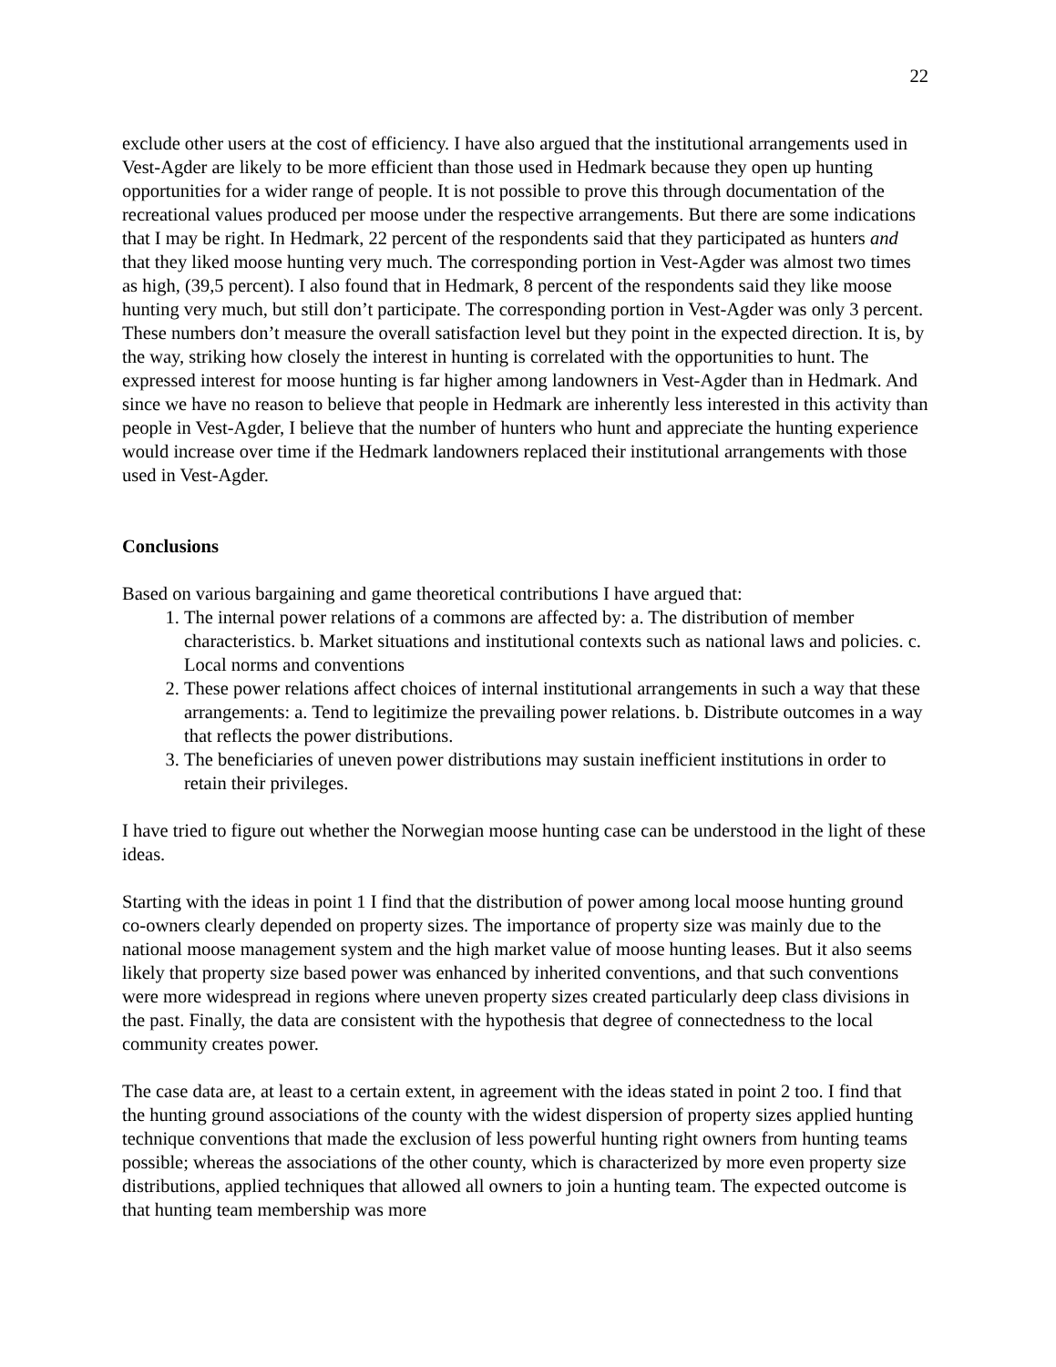22
exclude other users at the cost of efficiency. I have also argued that the institutional arrangements used in Vest-Agder are likely to be more efficient than those used in Hedmark because they open up hunting opportunities for a wider range of people. It is not possible to prove this through documentation of the recreational values produced per moose under the respective arrangements. But there are some indications that I may be right. In Hedmark, 22 percent of the respondents said that they participated as hunters and that they liked moose hunting very much. The corresponding portion in Vest-Agder was almost two times as high, (39,5 percent). I also found that in Hedmark, 8 percent of the respondents said they like moose hunting very much, but still don’t participate. The corresponding portion in Vest-Agder was only 3 percent. These numbers don’t measure the overall satisfaction level but they point in the expected direction. It is, by the way, striking how closely the interest in hunting is correlated with the opportunities to hunt. The expressed interest for moose hunting is far higher among landowners in Vest-Agder than in Hedmark. And since we have no reason to believe that people in Hedmark are inherently less interested in this activity than people in Vest-Agder, I believe that the number of hunters who hunt and appreciate the hunting experience would increase over time if the Hedmark landowners replaced their institutional arrangements with those used in Vest-Agder.
Conclusions
Based on various bargaining and game theoretical contributions I have argued that:
1. The internal power relations of a commons are affected by: a. The distribution of member characteristics. b. Market situations and institutional contexts such as national laws and policies. c. Local norms and conventions
2. These power relations affect choices of internal institutional arrangements in such a way that these arrangements: a. Tend to legitimize the prevailing power relations. b. Distribute outcomes in a way that reflects the power distributions.
3. The beneficiaries of uneven power distributions may sustain inefficient institutions in order to retain their privileges.
I have tried to figure out whether the Norwegian moose hunting case can be understood in the light of these ideas.
Starting with the ideas in point 1 I find that the distribution of power among local moose hunting ground co-owners clearly depended on property sizes. The importance of property size was mainly due to the national moose management system and the high market value of moose hunting leases. But it also seems likely that property size based power was enhanced by inherited conventions, and that such conventions were more widespread in regions where uneven property sizes created particularly deep class divisions in the past. Finally, the data are consistent with the hypothesis that degree of connectedness to the local community creates power.
The case data are, at least to a certain extent, in agreement with the ideas stated in point 2 too. I find that the hunting ground associations of the county with the widest dispersion of property sizes applied hunting technique conventions that made the exclusion of less powerful hunting right owners from hunting teams possible; whereas the associations of the other county, which is characterized by more even property size distributions, applied techniques that allowed all owners to join a hunting team. The expected outcome is that hunting team membership was more